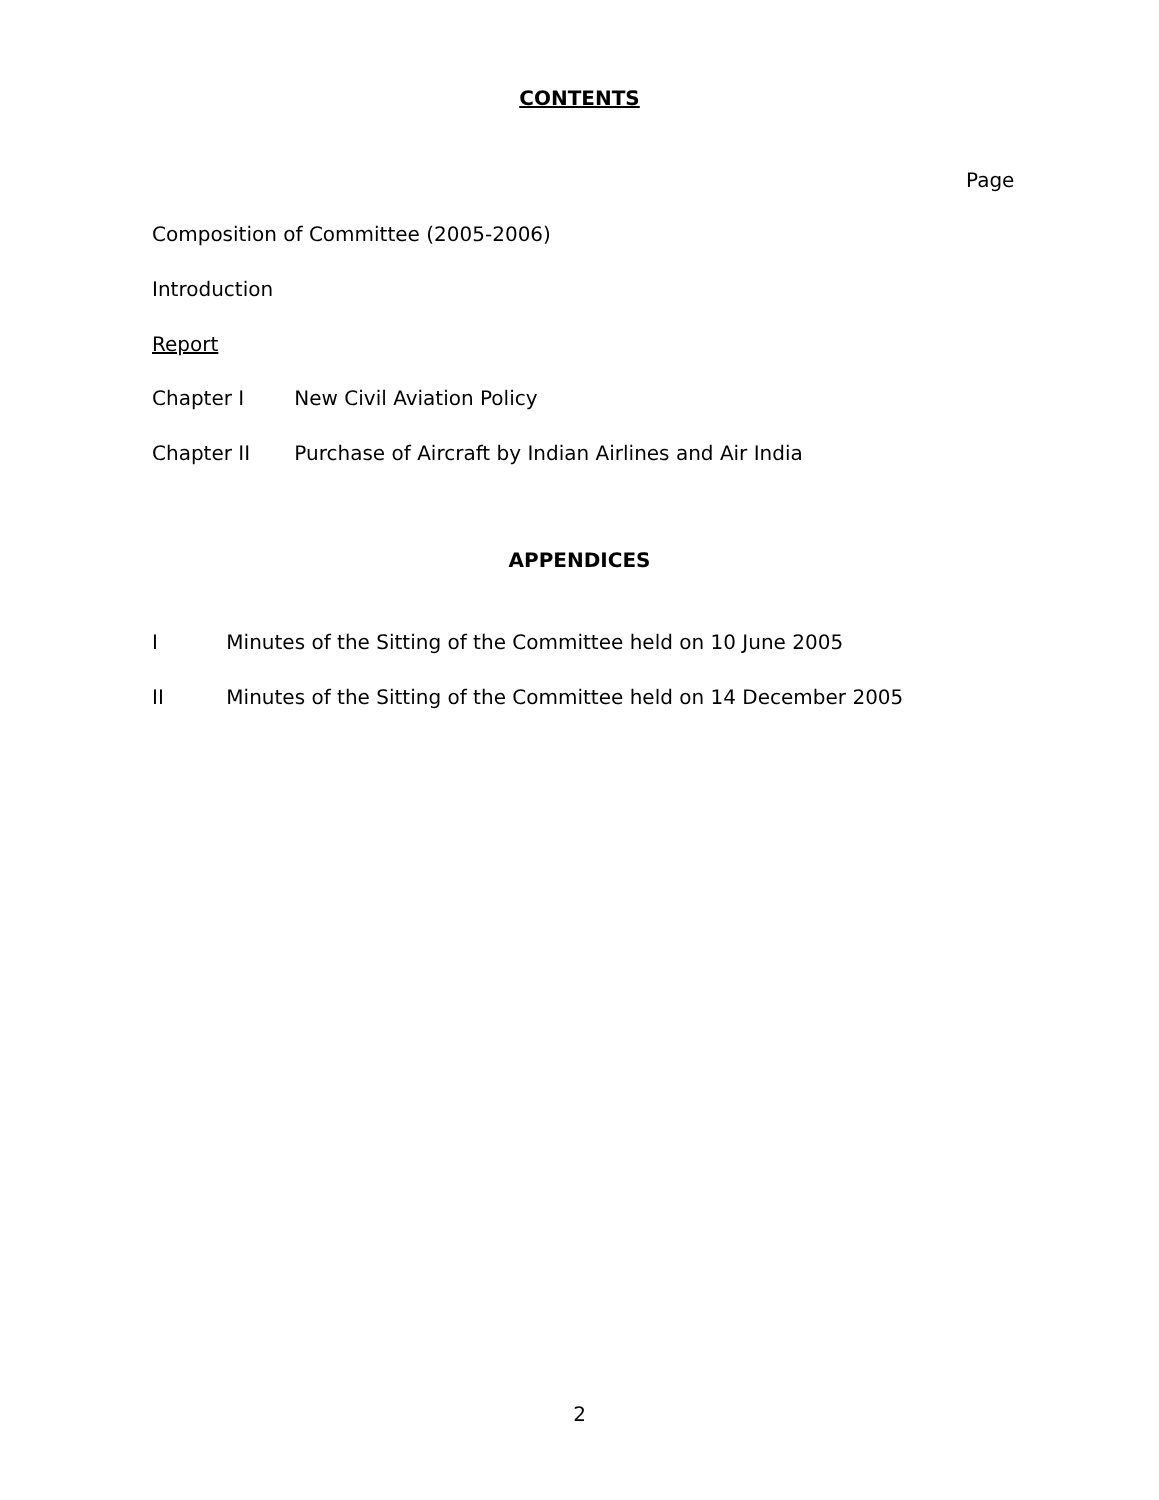CONTENTS
Page
Composition of Committee (2005-2006)
Introduction
Report
Chapter I New Civil Aviation Policy
Chapter II Purchase of Aircraft by Indian Airlines and Air India
APPENDICES
I Minutes of the Sitting of the Committee held on 10 June 2005
II Minutes of the Sitting of the Committee held on 14 December 2005
2